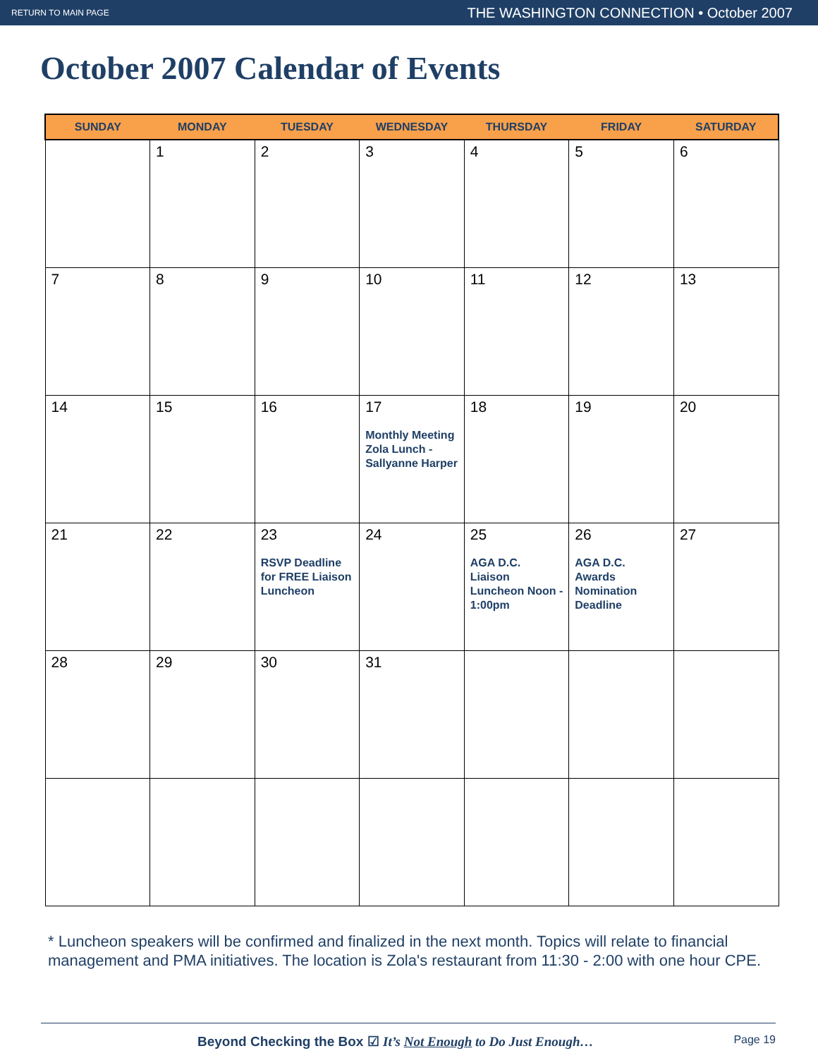RETURN TO MAIN PAGE THE WASHINGTON CONNECTION • October 2007
October 2007 Calendar of Events
| SUNDAY | MONDAY | TUESDAY | WEDNESDAY | THURSDAY | FRIDAY | SATURDAY |
| --- | --- | --- | --- | --- | --- | --- |
| | 1 | 2 | 3 | 4 | 5 | 6 |
| 7 | 8 | 9 | 10 | 11 | 12 | 13 |
| 14 | 15 | 16 | 17 Monthly Meeting Zola Lunch - Sallyanne Harper | 18 | 19 | 20 |
| 21 | 22 | 23 RSVP Deadline for FREE Liaison Luncheon | 24 | 25 AGA D.C. Liaison Luncheon Noon - 1:00pm | 26 AGA D.C. Awards Nomination Deadline | 27 |
| 28 | 29 | 30 | 31 | | | |
* Luncheon speakers will be confirmed and finalized in the next month. Topics will relate to financial management and PMA initiatives. The location is Zola's restaurant from 11:30 - 2:00 with one hour CPE.
Beyond Checking the Box ☑ It’s Not Enough to Do Just Enough… Page 19